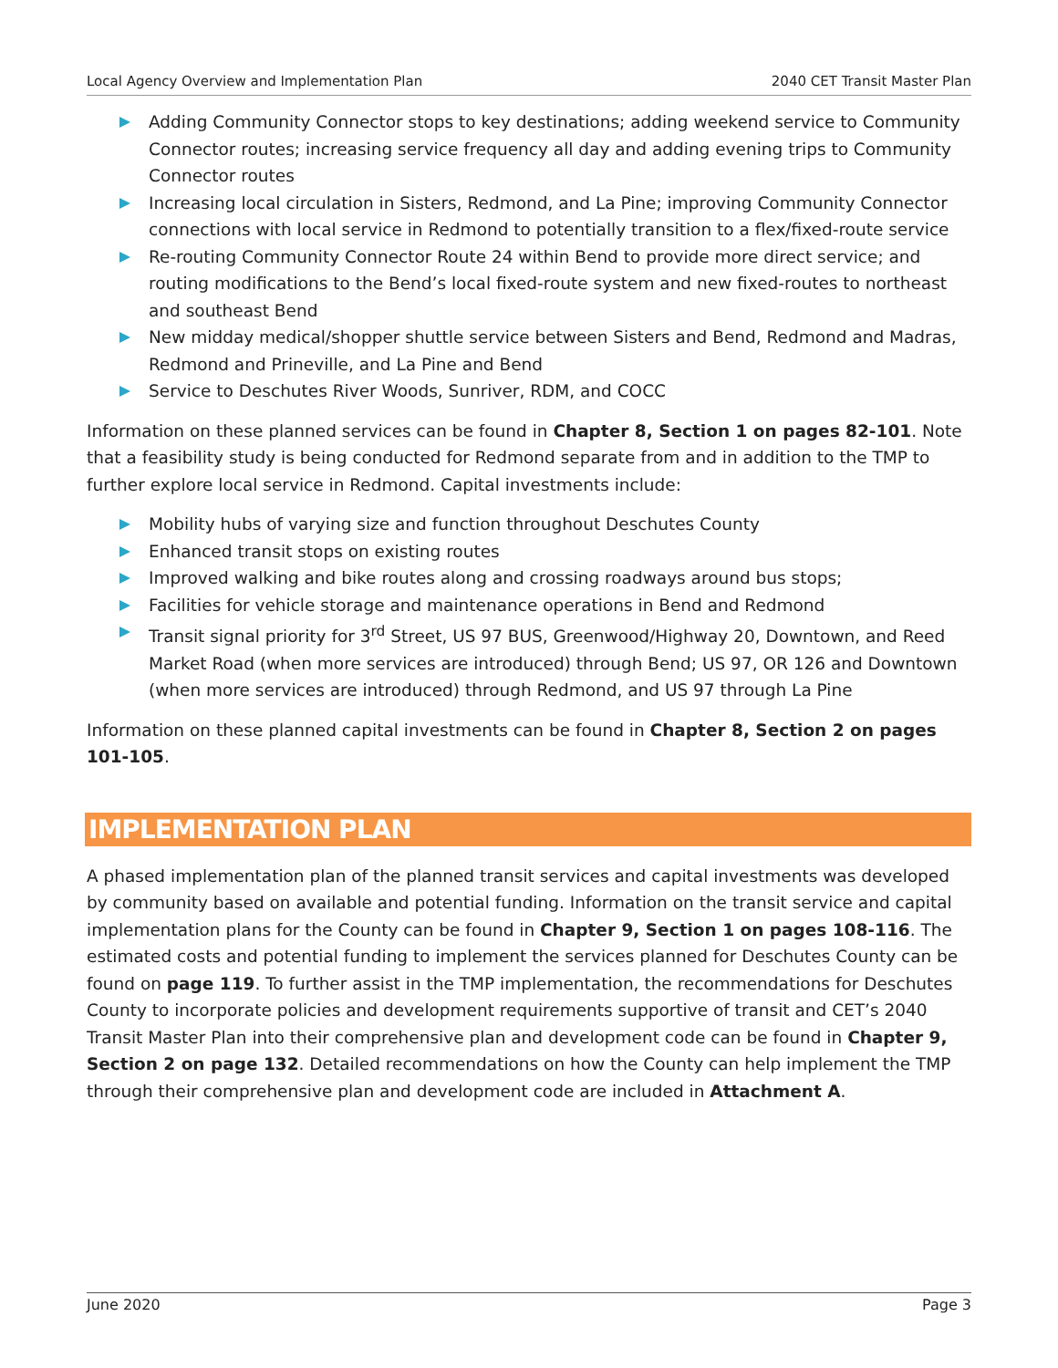Local Agency Overview and Implementation Plan 2040 CET Transit Master Plan
Adding Community Connector stops to key destinations; adding weekend service to Community Connector routes; increasing service frequency all day and adding evening trips to Community Connector routes
Increasing local circulation in Sisters, Redmond, and La Pine; improving Community Connector connections with local service in Redmond to potentially transition to a flex/fixed-route service
Re-routing Community Connector Route 24 within Bend to provide more direct service; and routing modifications to the Bend’s local fixed-route system and new fixed-routes to northeast and southeast Bend
New midday medical/shopper shuttle service between Sisters and Bend, Redmond and Madras, Redmond and Prineville, and La Pine and Bend
Service to Deschutes River Woods, Sunriver, RDM, and COCC
Information on these planned services can be found in Chapter 8, Section 1 on pages 82-101. Note that a feasibility study is being conducted for Redmond separate from and in addition to the TMP to further explore local service in Redmond. Capital investments include:
Mobility hubs of varying size and function throughout Deschutes County
Enhanced transit stops on existing routes
Improved walking and bike routes along and crossing roadways around bus stops;
Facilities for vehicle storage and maintenance operations in Bend and Redmond
Transit signal priority for 3<sup>rd</sup> Street, US 97 BUS, Greenwood/Highway 20, Downtown, and Reed Market Road (when more services are introduced) through Bend; US 97, OR 126 and Downtown (when more services are introduced) through Redmond, and US 97 through La Pine
Information on these planned capital investments can be found in Chapter 8, Section 2 on pages 101-105.
IMPLEMENTATION PLAN
A phased implementation plan of the planned transit services and capital investments was developed by community based on available and potential funding. Information on the transit service and capital implementation plans for the County can be found in Chapter 9, Section 1 on pages 108-116. The estimated costs and potential funding to implement the services planned for Deschutes County can be found on page 119. To further assist in the TMP implementation, the recommendations for Deschutes County to incorporate policies and development requirements supportive of transit and CET’s 2040 Transit Master Plan into their comprehensive plan and development code can be found in Chapter 9, Section 2 on page 132. Detailed recommendations on how the County can help implement the TMP through their comprehensive plan and development code are included in Attachment A.
June 2020 Page 3